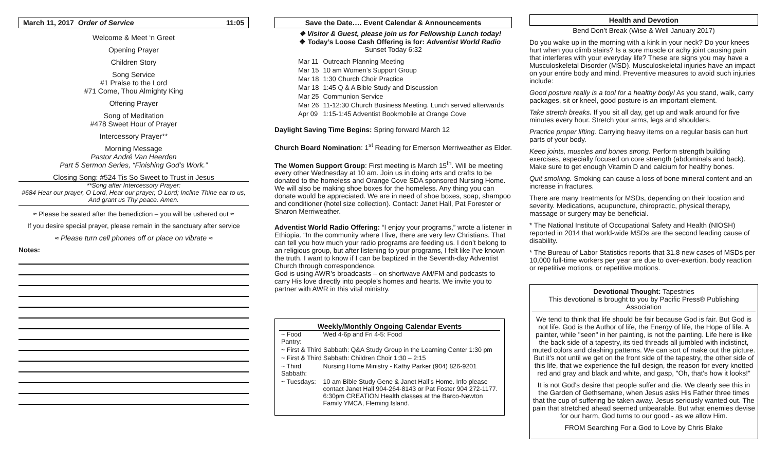March 11, 2017 Order of Service 11:05
Welcome & Meet ‘n Greet
Opening Prayer
Children Story
Song Service
#1 Praise to the Lord
#71 Come, Thou Almighty King
Offering Prayer
Song of Meditation
#478 Sweet Hour of Prayer
Intercessory Prayer**
Morning Message
Pastor André Van Heerden
Part 5 Sermon Series, “Finishing God’s Work.”
Closing Song: #524 Tis So Sweet to Trust in Jesus
**Song after Intercessory Prayer:
#684 Hear our prayer, O Lord, Hear our prayer, O Lord; Incline Thine ear to us,
And grant us Thy peace. Amen.
≈ Please be seated after the benediction – you will be ushered out ≈
If you desire special prayer, please remain in the sanctuary after service
≈ Please turn cell phones off or place on vibrate ≈
Notes:
Save the Date…. Event Calendar & Announcements
❖ Visitor & Guest, please join us for Fellowship Lunch today!
❖ Today’s Loose Cash Offering is for: Adventist World Radio
Sunset Today 6:32
| Mar 11 | Outreach Planning Meeting |
| Mar 15 | 10 am Women’s Support Group |
| Mar 18 | 1:30 Church Choir Practice |
| Mar 18 | 1:45 Q & A Bible Study and Discussion |
| Mar 25 | Communion Service |
| Mar 26 | 11-12:30 Church Business Meeting. Lunch served afterwards |
| Apr 09 | 1:15-1:45 Adventist Bookmobile at Orange Cove |
Daylight Saving Time Begins: Spring forward March 12
Church Board Nomination: 1<sup>st</sup> Reading for Emerson Merriweather as Elder.
The Women Support Group: First meeting is March 15<sup>th</sup>. Will be meeting every other Wednesday at 10 am. Join us in doing arts and crafts to be donated to the homeless and Orange Cove SDA sponsored Nursing Home. We will also be making shoe boxes for the homeless. Any thing you can donate would be appreciated. We are in need of shoe boxes, soap, shampoo and conditioner (hotel size collection). Contact: Janet Hall, Pat Forester or Sharon Merriweather.
Adventist World Radio Offering: “I enjoy your programs,” wrote a listener in Ethiopia. “In the community where I live, there are very few Christians. That can tell you how much your radio programs are feeding us. I don’t belong to an religious group, but after listening to your programs, I felt like I’ve known the truth. I want to know if I can be baptized in the Seventh-day Adventist Church through correspondence.
God is using AWR’s broadcasts – on shortwave AM/FM and podcasts to carry His love directly into people’s homes and hearts. We invite you to partner with AWR in this vital ministry.
Weekly/Monthly Ongoing Calendar Events
| ~ Food Pantry: | Wed 4-6p and Fri 4-5: Food |
| ~ First & Third Sabbath: Q&A Study Group in the Learning Center 1:30 pm | |
| ~ First & Third Sabbath: Children Choir 1:30 – 2:15 | |
| ~ Third Sabbath: | Nursing Home Ministry - Kathy Parker (904) 826-9201 |
| ~ Tuesdays: | 10 am Bible Study Gene & Janet Hall’s Home. Info please contact Janet Hall 904-264-8143 or Pat Foster 904 272-1177. 6:30pm CREATION Health classes at the Barco-Newton Family YMCA, Fleming Island. |
Health and Devotion
Bend Don’t Break (Wise & Well January 2017)
Do you wake up in the morning with a kink in your neck? Do your knees hurt when you climb stairs? Is a sore muscle or achy joint causing pain that interferes with your everyday life? These are signs you may have a Musculoskeletal Disorder (MSD). Musculoskeletal injuries have an impact on your entire body and mind. Preventive measures to avoid such injuries include:
Good posture really is a tool for a healthy body! As you stand, walk, carry packages, sit or kneel, good posture is an important element.
Take stretch breaks. If you sit all day, get up and walk around for five minutes every hour. Stretch your arms, legs and shoulders.
Practice proper lifting. Carrying heavy items on a regular basis can hurt parts of your body.
Keep joints, muscles and bones strong. Perform strength building exercises, especially focused on core strength (abdominals and back). Make sure to get enough Vitamin D and calcium for healthy bones.
Quit smoking. Smoking can cause a loss of bone mineral content and an increase in fractures.
There are many treatments for MSDs, depending on their location and severity. Medications, acupuncture, chiropractic, physical therapy, massage or surgery may be beneficial.
* The National Institute of Occupational Safety and Health (NIOSH) reported in 2014 that world-wide MSDs are the second leading cause of disability.
* The Bureau of Labor Statistics reports that 31.8 new cases of MSDs per 10,000 full-time workers per year are due to over-exertion, body reaction or repetitive motions. or repetitive motions.
Devotional Thought: Tapestries
This devotional is brought to you by Pacific Press® Publishing Association
We tend to think that life should be fair because God is fair. But God is not life. God is the Author of life, the Energy of life, the Hope of life. A painter, while "seen" in her painting, is not the painting. Life here is like the back side of a tapestry, its tied threads all jumbled with indistinct, muted colors and clashing patterns. We can sort of make out the picture. But it's not until we get on the front side of the tapestry, the other side of this life, that we experience the full design, the reason for every knotted red and gray and black and white, and gasp, "Oh, that's how it looks!"
It is not God's desire that people suffer and die. We clearly see this in the Garden of Gethsemane, when Jesus asks His Father three times that the cup of suffering be taken away. Jesus seriously wanted out. The pain that stretched ahead seemed unbearable. But what enemies devise for our harm, God turns to our good - as we allow Him.
FROM Searching For a God to Love by Chris Blake